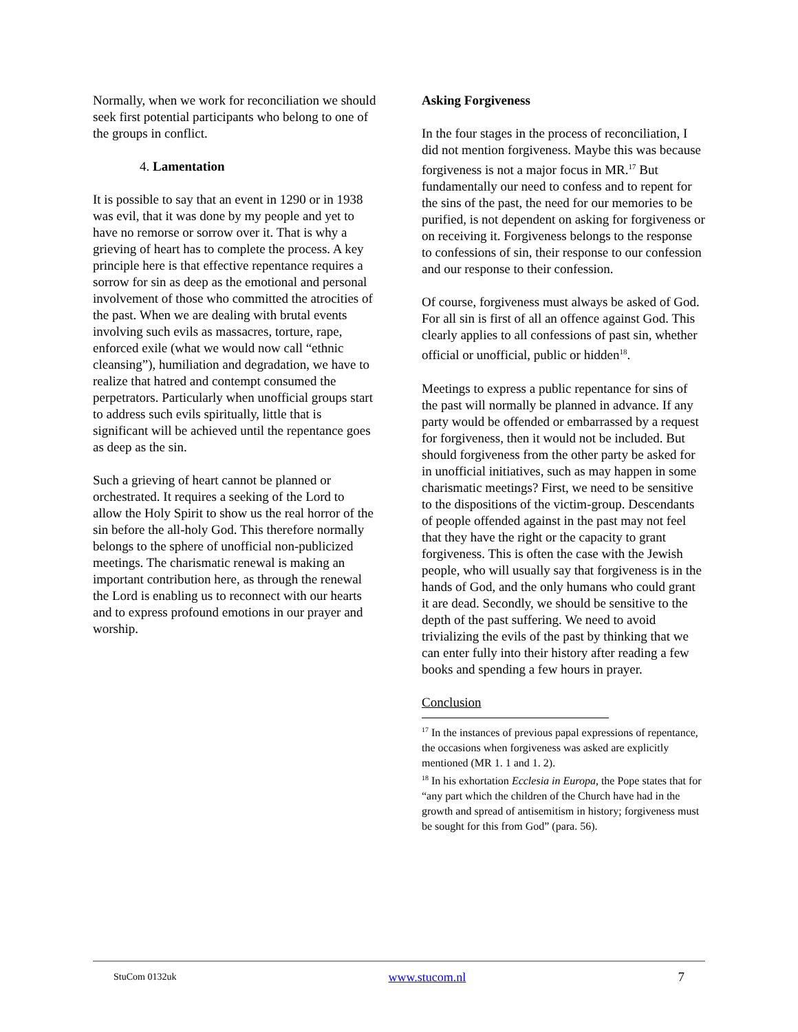Normally, when we work for reconciliation we should seek first potential participants who belong to one of the groups in conflict.
4. Lamentation
It is possible to say that an event in 1290 or in 1938 was evil, that it was done by my people and yet to have no remorse or sorrow over it. That is why a grieving of heart has to complete the process. A key principle here is that effective repentance requires a sorrow for sin as deep as the emotional and personal involvement of those who committed the atrocities of the past. When we are dealing with brutal events involving such evils as massacres, torture, rape, enforced exile (what we would now call “ethnic cleansing”), humiliation and degradation, we have to realize that hatred and contempt consumed the perpetrators. Particularly when unofficial groups start to address such evils spiritually, little that is significant will be achieved until the repentance goes as deep as the sin.
Such a grieving of heart cannot be planned or orchestrated. It requires a seeking of the Lord to allow the Holy Spirit to show us the real horror of the sin before the all-holy God. This therefore normally belongs to the sphere of unofficial non-publicized meetings. The charismatic renewal is making an important contribution here, as through the renewal the Lord is enabling us to reconnect with our hearts and to express profound emotions in our prayer and worship.
Asking Forgiveness
In the four stages in the process of reconciliation, I did not mention forgiveness. Maybe this was because forgiveness is not a major focus in MR.<sup>17</sup> But fundamentally our need to confess and to repent for the sins of the past, the need for our memories to be purified, is not dependent on asking for forgiveness or on receiving it. Forgiveness belongs to the response to confessions of sin, their response to our confession and our response to their confession.
Of course, forgiveness must always be asked of God. For all sin is first of all an offence against God. This clearly applies to all confessions of past sin, whether official or unofficial, public or hidden<sup>18</sup>.
Meetings to express a public repentance for sins of the past will normally be planned in advance. If any party would be offended or embarrassed by a request for forgiveness, then it would not be included. But should forgiveness from the other party be asked for in unofficial initiatives, such as may happen in some charismatic meetings? First, we need to be sensitive to the dispositions of the victim-group. Descendants of people offended against in the past may not feel that they have the right or the capacity to grant forgiveness. This is often the case with the Jewish people, who will usually say that forgiveness is in the hands of God, and the only humans who could grant it are dead. Secondly, we should be sensitive to the depth of the past suffering. We need to avoid trivializing the evils of the past by thinking that we can enter fully into their history after reading a few books and spending a few hours in prayer.
Conclusion
<sup>17</sup> In the instances of previous papal expressions of repentance, the occasions when forgiveness was asked are explicitly mentioned (MR 1. 1 and 1. 2).
<sup>18</sup> In his exhortation Ecclesia in Europa, the Pope states that for “any part which the children of the Church have had in the growth and spread of antisemitism in history; forgiveness must be sought for this from God” (para. 56).
StuCom 0132uk www.stucom.nl 7